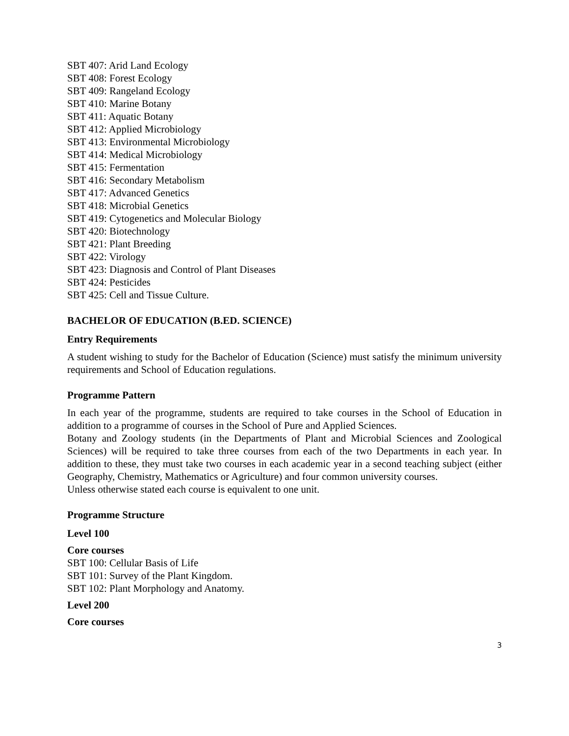SBT 407: Arid Land Ecology
SBT 408: Forest Ecology
SBT 409: Rangeland Ecology
SBT 410: Marine Botany
SBT 411: Aquatic Botany
SBT 412: Applied Microbiology
SBT 413: Environmental Microbiology
SBT 414: Medical Microbiology
SBT 415: Fermentation
SBT 416: Secondary Metabolism
SBT 417: Advanced Genetics
SBT 418: Microbial Genetics
SBT 419: Cytogenetics and Molecular Biology
SBT 420: Biotechnology
SBT 421: Plant Breeding
SBT 422: Virology
SBT 423: Diagnosis and Control of Plant Diseases
SBT 424: Pesticides
SBT 425: Cell and Tissue Culture.
BACHELOR OF EDUCATION (B.ED. SCIENCE)
Entry Requirements
A student wishing to study for the Bachelor of Education (Science) must satisfy the minimum university requirements and School of Education regulations.
Programme Pattern
In each year of the programme, students are required to take courses in the School of Education in addition to a programme of courses in the School of Pure and Applied Sciences.
Botany and Zoology students (in the Departments of Plant and Microbial Sciences and Zoological Sciences) will be required to take three courses from each of the two Departments in each year. In addition to these, they must take two courses in each academic year in a second teaching subject (either Geography, Chemistry, Mathematics or Agriculture) and four common university courses.
Unless otherwise stated each course is equivalent to one unit.
Programme Structure
Level 100
Core courses
SBT 100: Cellular Basis of Life
SBT 101: Survey of the Plant Kingdom.
SBT 102: Plant Morphology and Anatomy.
Level 200
Core courses
3